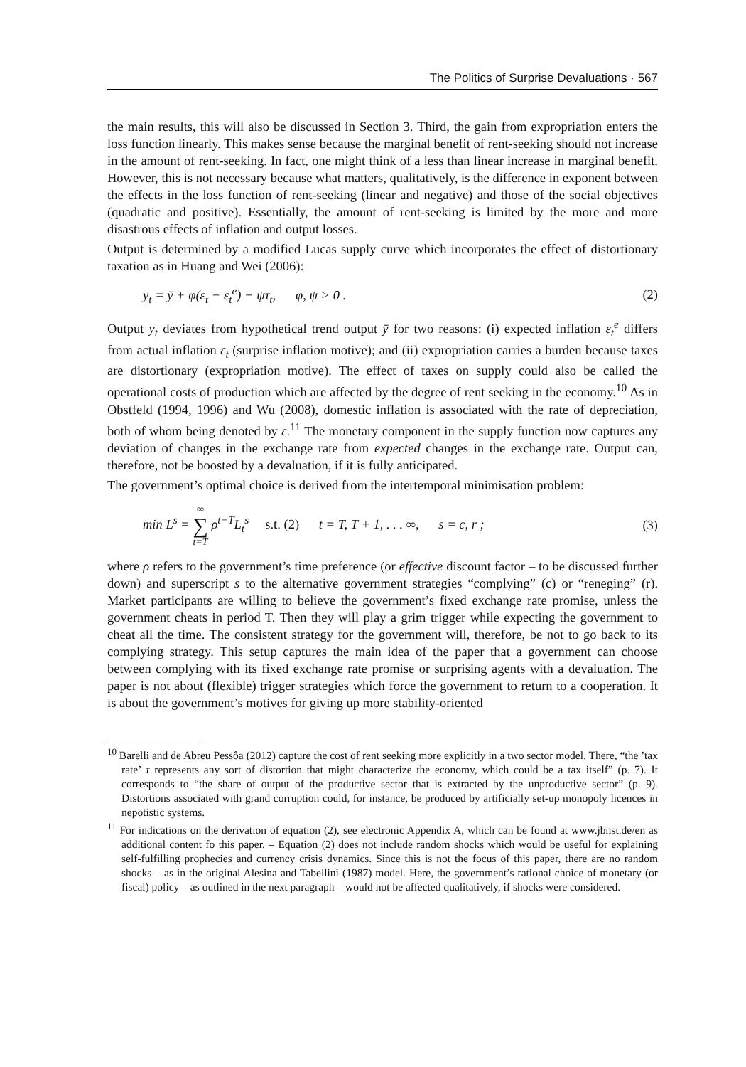The Politics of Surprise Devaluations · 567
the main results, this will also be discussed in Section 3. Third, the gain from expropriation enters the loss function linearly. This makes sense because the marginal benefit of rent-seeking should not increase in the amount of rent-seeking. In fact, one might think of a less than linear increase in marginal benefit. However, this is not necessary because what matters, qualitatively, is the difference in exponent between the effects in the loss function of rent-seeking (linear and negative) and those of the social objectives (quadratic and positive). Essentially, the amount of rent-seeking is limited by the more and more disastrous effects of inflation and output losses.
Output is determined by a modified Lucas supply curve which incorporates the effect of distortionary taxation as in Huang and Wei (2006):
y<sub>t</sub> = ȳ + φ(ε<sub>t</sub> − ε<sub>t</sub><sup>e</sup>) − ψτ<sub>t</sub>, φ, ψ > 0 . (2)
Output y<sub>t</sub> deviates from hypothetical trend output ȳ for two reasons: (i) expected inflation ε<sub>t</sub><sup>e</sup> differs from actual inflation ε<sub>t</sub> (surprise inflation motive); and (ii) expropriation carries a burden because taxes are distortionary (expropriation motive). The effect of taxes on supply could also be called the operational costs of production which are affected by the degree of rent seeking in the economy.<sup>10</sup> As in Obstfeld (1994, 1996) and Wu (2008), domestic inflation is associated with the rate of depreciation, both of whom being denoted by ε.<sup>11</sup> The monetary component in the supply function now captures any deviation of changes in the exchange rate from expected changes in the exchange rate. Output can, therefore, not be boosted by a devaluation, if it is fully anticipated.
The government’s optimal choice is derived from the intertemporal minimisation problem:
min L<sup>s</sup> = ∞ ∑ t=T ρ<sup>t−T</sup>L<sub>t</sub><sup>s</sup> s.t. (2) t = T, T + 1, . . . ∞, s = c, r ; (3)
where ρ refers to the government’s time preference (or effective discount factor – to be discussed further down) and superscript s to the alternative government strategies “complying” (c) or “reneging” (r). Market participants are willing to believe the government’s fixed exchange rate promise, unless the government cheats in period T. Then they will play a grim trigger while expecting the government to cheat all the time. The consistent strategy for the government will, therefore, be not to go back to its complying strategy. This setup captures the main idea of the paper that a government can choose between complying with its fixed exchange rate promise or surprising agents with a devaluation. The paper is not about (flexible) trigger strategies which force the government to return to a cooperation. It is about the government’s motives for giving up more stability-oriented
<sup>10</sup> Barelli and de Abreu Pessôa (2012) capture the cost of rent seeking more explicitly in a two sector model. There, “the ’tax rate’ τ represents any sort of distortion that might characterize the economy, which could be a tax itself” (p. 7). It corresponds to “the share of output of the productive sector that is extracted by the unproductive sector” (p. 9). Distortions associated with grand corruption could, for instance, be produced by artificially set-up monopoly licences in nepotistic systems.
<sup>11</sup> For indications on the derivation of equation (2), see electronic Appendix A, which can be found at www.jbnst.de/en as additional content fo this paper. – Equation (2) does not include random shocks which would be useful for explaining self-fulfilling prophecies and currency crisis dynamics. Since this is not the focus of this paper, there are no random shocks – as in the original Alesina and Tabellini (1987) model. Here, the government’s rational choice of monetary (or fiscal) policy – as outlined in the next paragraph – would not be affected qualitatively, if shocks were considered.